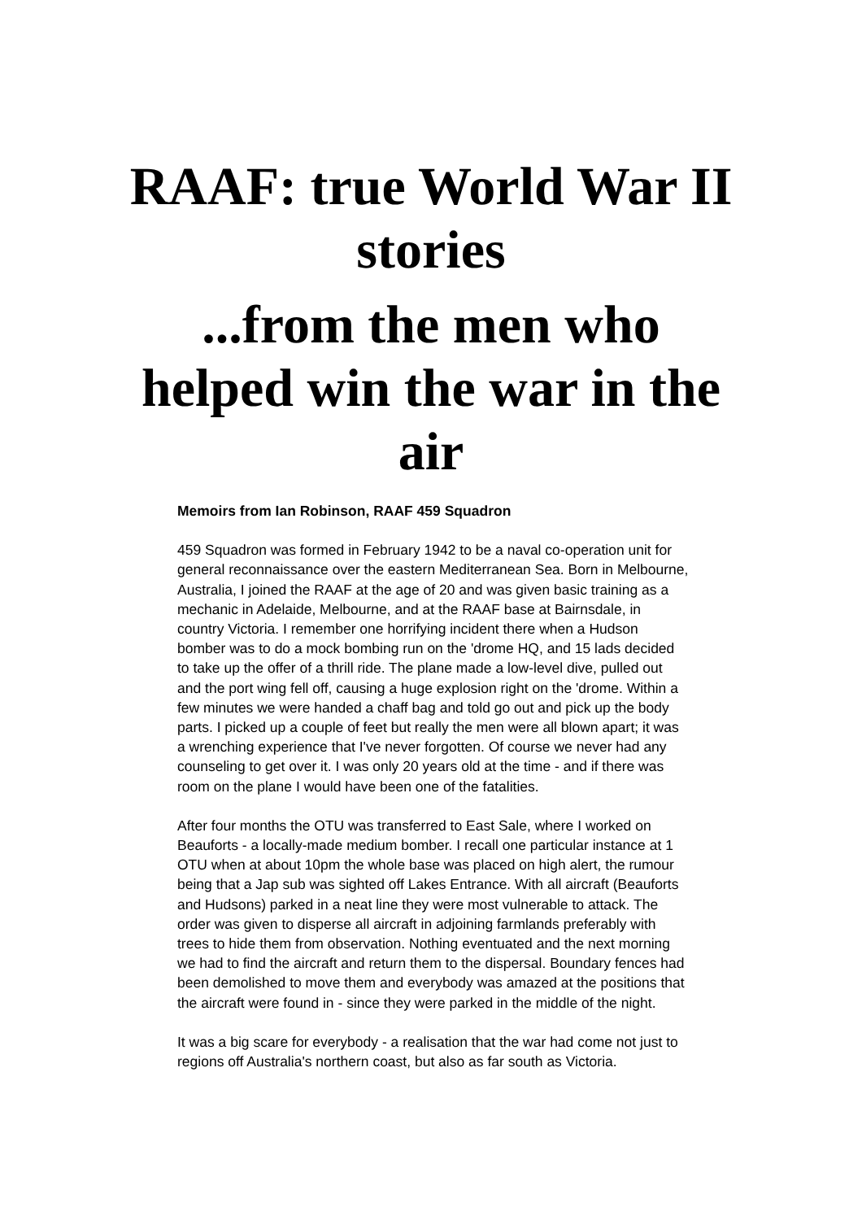RAAF: true World War II stories
...from the men who helped win the war in the air
Memoirs from Ian Robinson, RAAF 459 Squadron
459 Squadron was formed in February 1942 to be a naval co-operation unit for general reconnaissance over the eastern Mediterranean Sea. Born in Melbourne, Australia, I joined the RAAF at the age of 20 and was given basic training as a mechanic in Adelaide, Melbourne, and at the RAAF base at Bairnsdale, in country Victoria. I remember one horrifying incident there when a Hudson bomber was to do a mock bombing run on the 'drome HQ, and 15 lads decided to take up the offer of a thrill ride. The plane made a low-level dive, pulled out and the port wing fell off, causing a huge explosion right on the 'drome. Within a few minutes we were handed a chaff bag and told go out and pick up the body parts. I picked up a couple of feet but really the men were all blown apart; it was a wrenching experience that I've never forgotten. Of course we never had any counseling to get over it. I was only 20 years old at the time - and if there was room on the plane I would have been one of the fatalities.
After four months the OTU was transferred to East Sale, where I worked on Beauforts - a locally-made medium bomber. I recall one particular instance at 1 OTU when at about 10pm the whole base was placed on high alert, the rumour being that a Jap sub was sighted off Lakes Entrance. With all aircraft (Beauforts and Hudsons) parked in a neat line they were most vulnerable to attack. The order was given to disperse all aircraft in adjoining farmlands preferably with trees to hide them from observation. Nothing eventuated and the next morning we had to find the aircraft and return them to the dispersal. Boundary fences had been demolished to move them and everybody was amazed at the positions that the aircraft were found in - since they were parked in the middle of the night.
It was a big scare for everybody - a realisation that the war had come not just to regions off Australia's northern coast, but also as far south as Victoria.